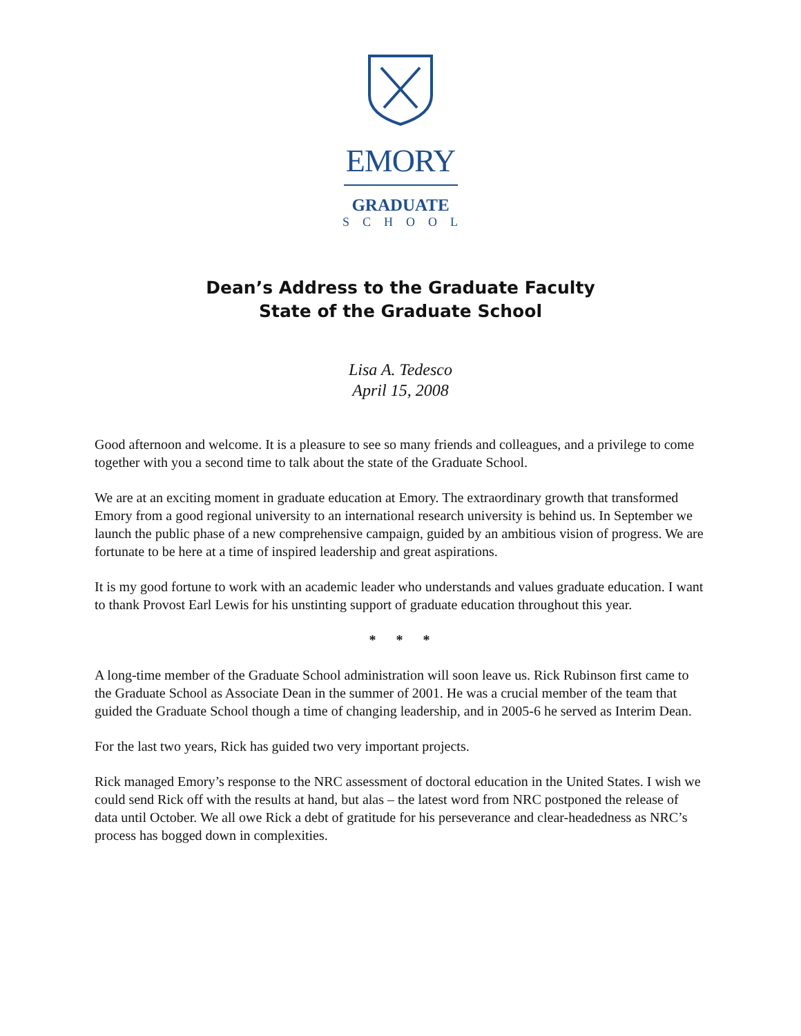EMORY
GRADUATE
SCHOOL
Dean’s Address to the Graduate Faculty
State of the Graduate School
Lisa A. Tedesco
April 15, 2008
Good afternoon and welcome. It is a pleasure to see so many friends and colleagues, and a privilege to come together with you a second time to talk about the state of the Graduate School.
We are at an exciting moment in graduate education at Emory. The extraordinary growth that transformed Emory from a good regional university to an international research university is behind us. In September we launch the public phase of a new comprehensive campaign, guided by an ambitious vision of progress. We are fortunate to be here at a time of inspired leadership and great aspirations.
It is my good fortune to work with an academic leader who understands and values graduate education. I want to thank Provost Earl Lewis for his unstinting support of graduate education throughout this year.
* * *
A long-time member of the Graduate School administration will soon leave us. Rick Rubinson first came to the Graduate School as Associate Dean in the summer of 2001. He was a crucial member of the team that guided the Graduate School though a time of changing leadership, and in 2005-6 he served as Interim Dean.
For the last two years, Rick has guided two very important projects.
Rick managed Emory’s response to the NRC assessment of doctoral education in the United States. I wish we could send Rick off with the results at hand, but alas – the latest word from NRC postponed the release of data until October. We all owe Rick a debt of gratitude for his perseverance and clear-headedness as NRC’s process has bogged down in complexities.